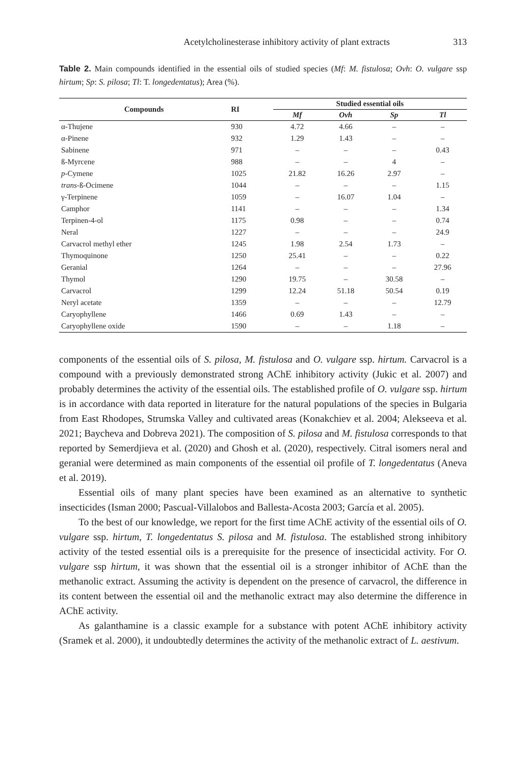Acetylcholinesterase inhibitory activity of plant extracts 313
Table 2. Main compounds identified in the essential oils of studied species (Mf: M. fistulosa; Ovh: O. vulgare ssp hirtum; Sp: S. pilosa; Tl: T. longedentatus); Area (%).
| Compounds | RI | Studied essential oils | | | |
| --- | --- | --- | --- | --- | --- |
| | | Mf | Ovh | Sp | Tl |
| α-Thujene | 930 | 4.72 | 4.66 | – | – |
| α-Pinene | 932 | 1.29 | 1.43 | – | – |
| Sabinene | 971 | – | – | – | 0.43 |
| ß-Myrcene | 988 | – | – | 4 | – |
| p -Cymene | 1025 | 21.82 | 16.26 | 2.97 | – |
| trans -ß-Ocimene | 1044 | – | – | – | 1.15 |
| γ-Terpinene | 1059 | – | 16.07 | 1.04 | – |
| Camphor | 1141 | – | – | – | 1.34 |
| Terpinen-4-ol | 1175 | 0.98 | – | – | 0.74 |
| Neral | 1227 | – | – | – | 24.9 |
| Carvacrol methyl ether | 1245 | 1.98 | 2.54 | 1.73 | – |
| Thymoquinone | 1250 | 25.41 | – | – | 0.22 |
| Geranial | 1264 | – | – | – | 27.96 |
| Thymol | 1290 | 19.75 | – | 30.58 | – |
| Carvacrol | 1299 | 12.24 | 51.18 | 50.54 | 0.19 |
| Neryl acetate | 1359 | – | – | – | 12.79 |
| Caryophyllene | 1466 | 0.69 | 1.43 | – | – |
| Caryophyllene oxide | 1590 | – | – | 1.18 | – |
components of the essential oils of S. pilosa, M. fistulosa and O. vulgare ssp. hirtum. Carvacrol is a compound with a previously demonstrated strong AChE inhibitory activity (Jukic et al. 2007) and probably determines the activity of the essential oils. The established profile of O. vulgare ssp. hirtum is in accordance with data reported in literature for the natural populations of the species in Bulgaria from East Rhodopes, Strumska Valley and cultivated areas (Konakchiev et al. 2004; Alekseeva et al. 2021; Baycheva and Dobreva 2021). The composition of S. pilosa and M. fistulosa corresponds to that reported by Semerdjieva et al. (2020) and Ghosh et al. (2020), respectively. Citral isomers neral and geranial were determined as main components of the essential oil profile of T. longedentatus (Aneva et al. 2019).
Essential oils of many plant species have been examined as an alternative to synthetic insecticides (Isman 2000; Pascual-Villalobos and Ballesta-Acosta 2003; García et al. 2005).
To the best of our knowledge, we report for the first time AChE activity of the essential oils of O. vulgare ssp. hirtum, T. longedentatus S. pilosa and M. fistulosa. The established strong inhibitory activity of the tested essential oils is a prerequisite for the presence of insecticidal activity. For O. vulgare ssp hirtum, it was shown that the essential oil is a stronger inhibitor of AChE than the methanolic extract. Assuming the activity is dependent on the presence of carvacrol, the difference in its content between the essential oil and the methanolic extract may also determine the difference in AChE activity.
As galanthamine is a classic example for a substance with potent AChE inhibitory activity (Sramek et al. 2000), it undoubtedly determines the activity of the methanolic extract of L. aestivum.